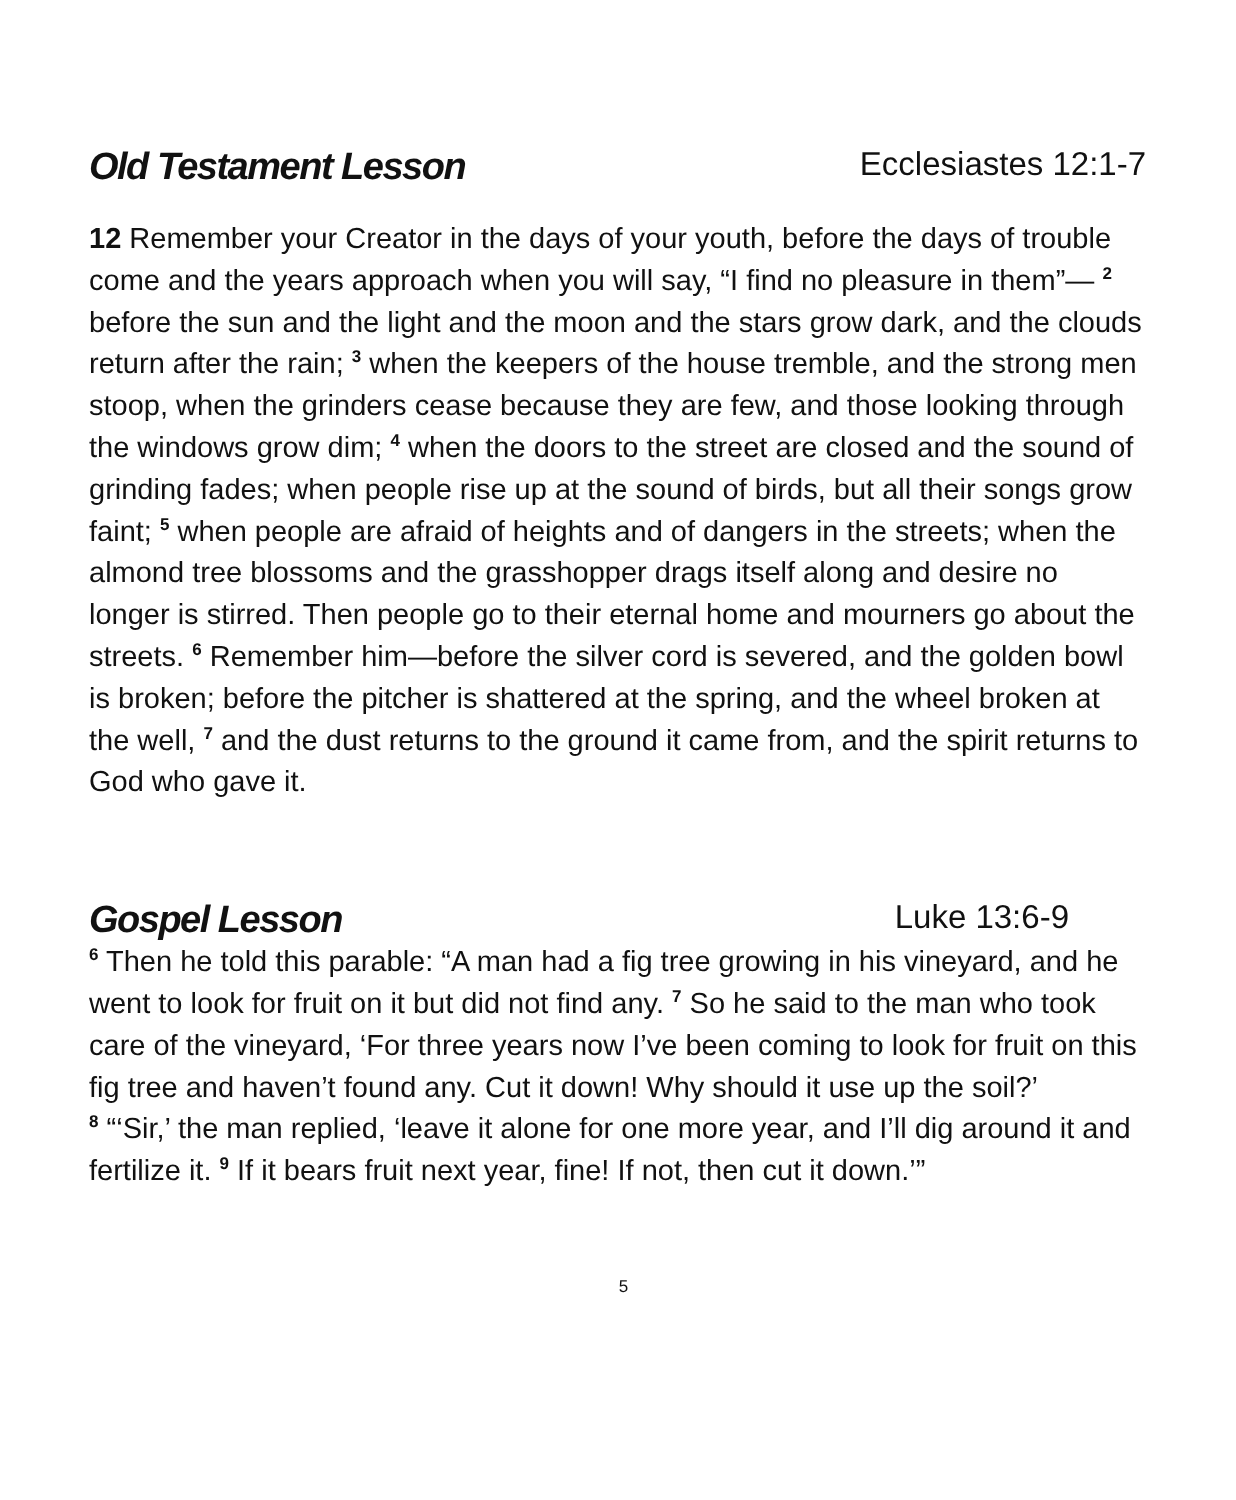Old Testament Lesson Ecclesiastes 12:1-7
12 Remember your Creator in the days of your youth, before the days of trouble come and the years approach when you will say, “I find no pleasure in them”— <sup>2</sup> before the sun and the light and the moon and the stars grow dark, and the clouds return after the rain; <sup>3</sup> when the keepers of the house tremble, and the strong men stoop, when the grinders cease because they are few, and those looking through the windows grow dim; <sup>4</sup> when the doors to the street are closed and the sound of grinding fades; when people rise up at the sound of birds, but all their songs grow faint; <sup>5</sup> when people are afraid of heights and of dangers in the streets; when the almond tree blossoms and the grasshopper drags itself along and desire no longer is stirred. Then people go to their eternal home and mourners go about the streets. <sup>6</sup> Remember him—before the silver cord is severed, and the golden bowl is broken; before the pitcher is shattered at the spring, and the wheel broken at the well, <sup>7</sup> and the dust returns to the ground it came from, and the spirit returns to God who gave it.
Gospel Lesson Luke 13:6-9
<sup>6</sup> Then he told this parable: “A man had a fig tree growing in his vineyard, and he went to look for fruit on it but did not find any. <sup>7</sup> So he said to the man who took care of the vineyard, ‘For three years now I’ve been coming to look for fruit on this fig tree and haven’t found any. Cut it down! Why should it use up the soil?’
<sup>8</sup> “‘Sir,’ the man replied, ‘leave it alone for one more year, and I’ll dig around it and fertilize it. <sup>9</sup> If it bears fruit next year, fine! If not, then cut it down.’”
5